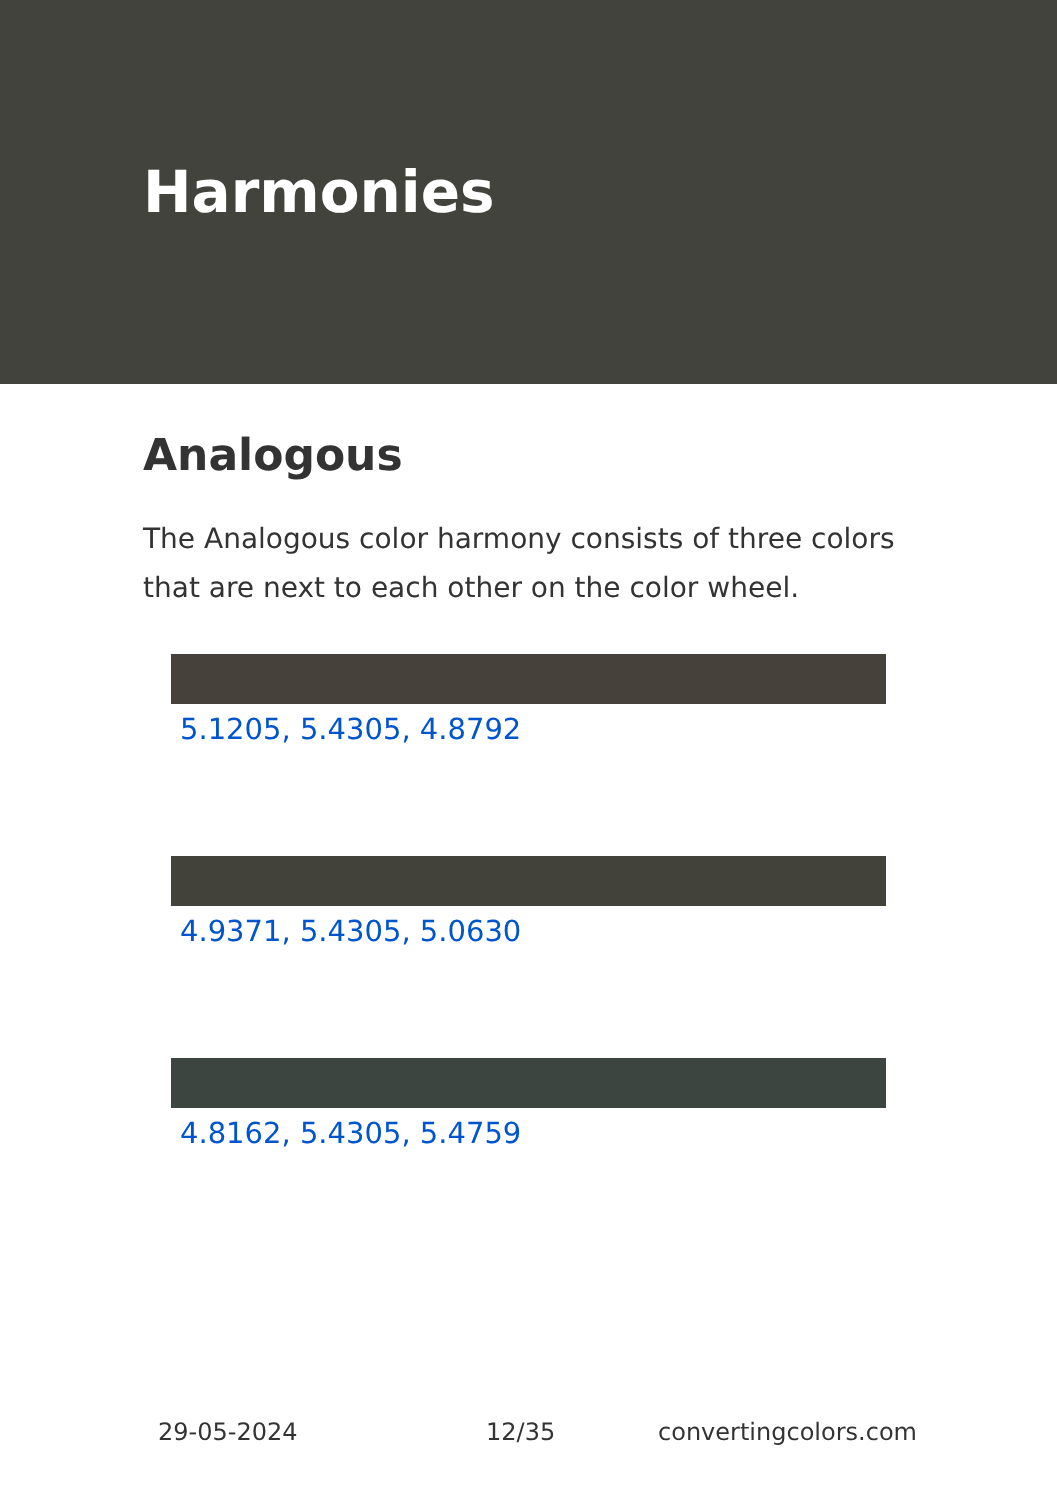Harmonies
Analogous
The Analogous color harmony consists of three colors that are next to each other on the color wheel.
5.1205, 5.4305, 4.8792
4.9371, 5.4305, 5.0630
4.8162, 5.4305, 5.4759
29-05-2024 12/35 convertingcolors.com